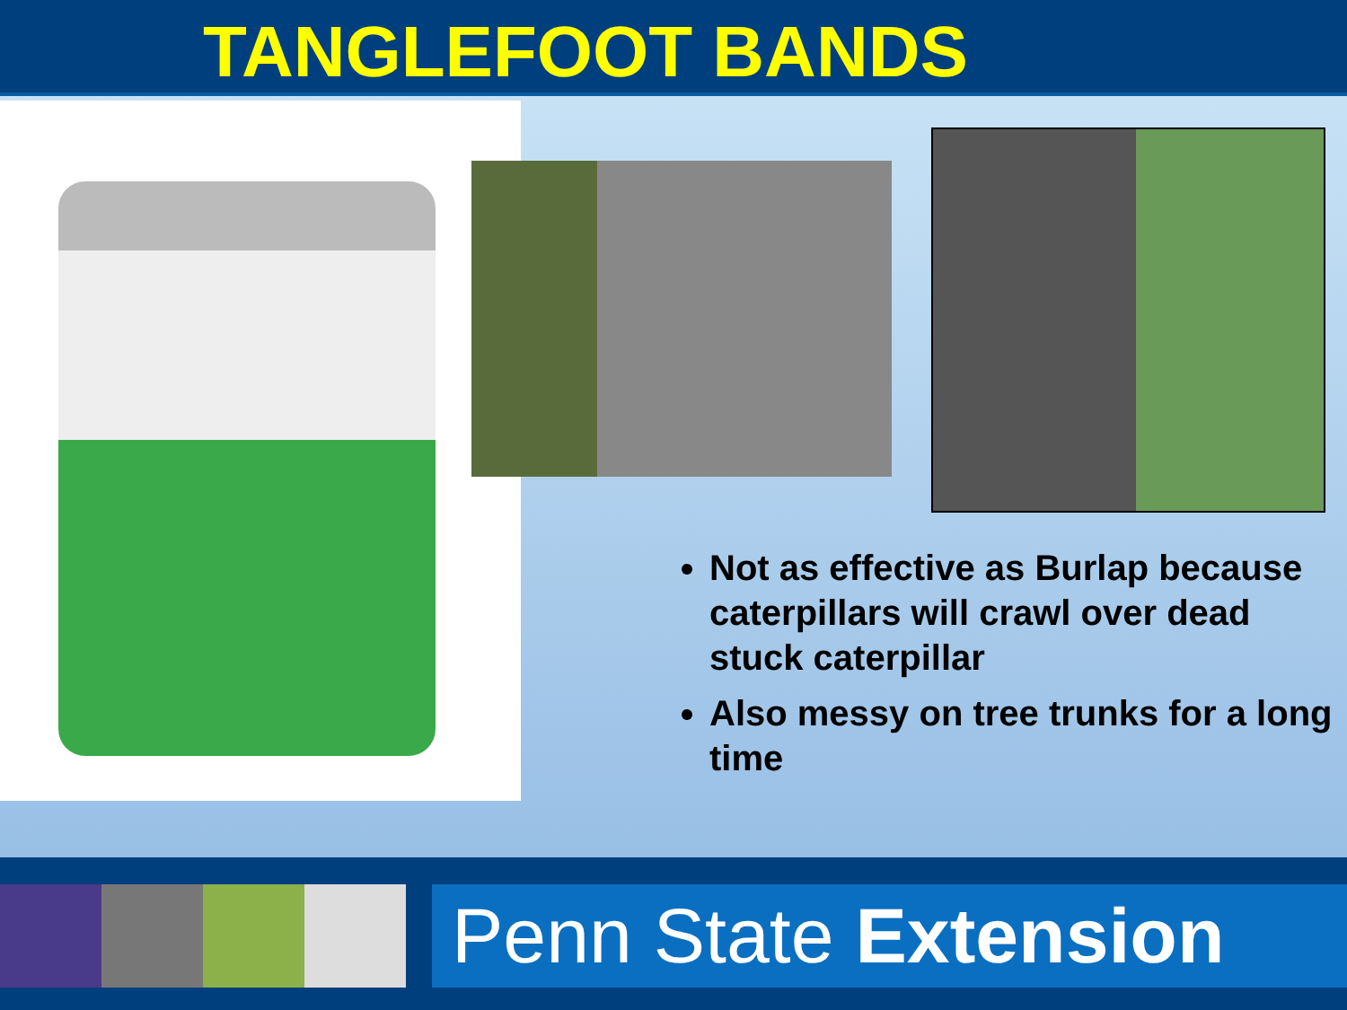TANGLEFOOT BANDS
Not as effective as Burlap because caterpillars will crawl over dead stuck caterpillar
Also messy on tree trunks for a long time
Penn State Extension